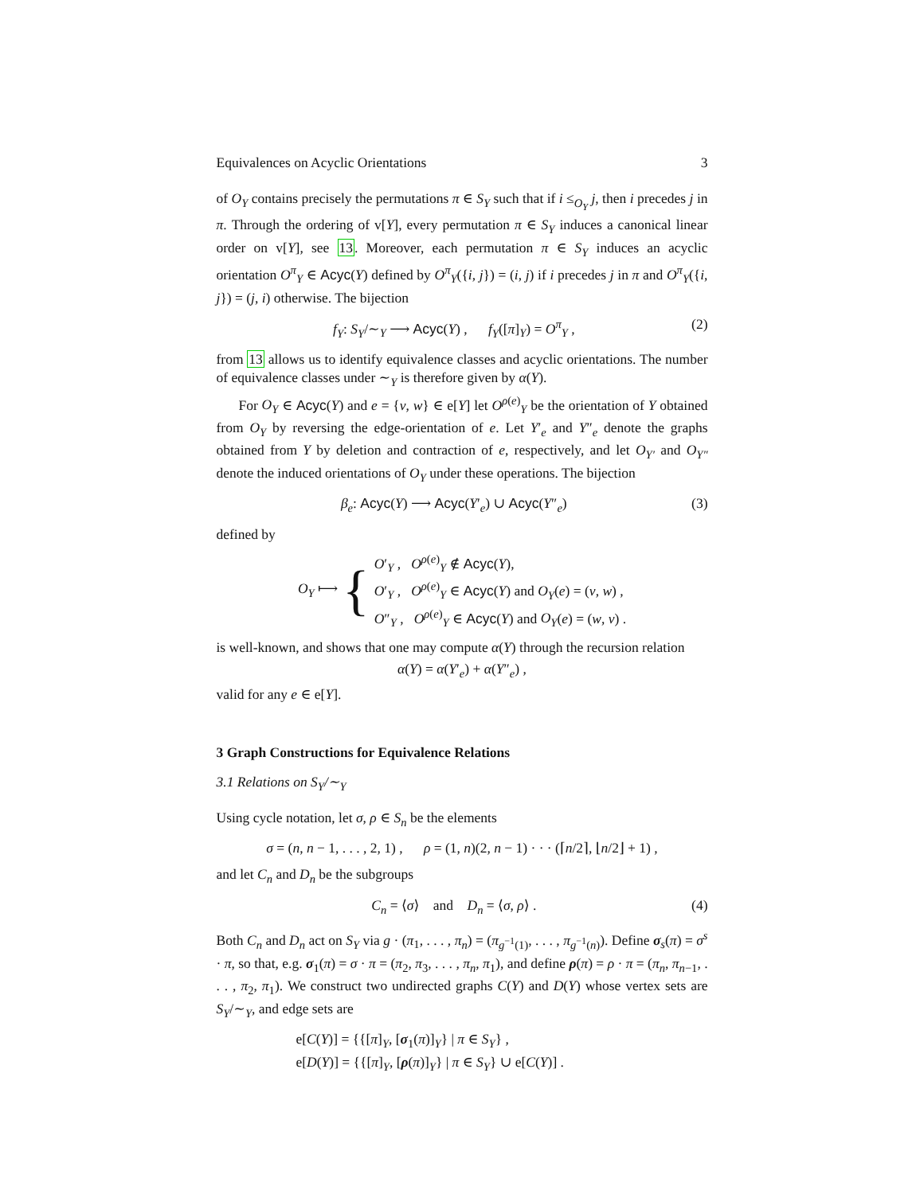Equivalences on Acyclic Orientations 3
of O<sub>Y</sub> contains precisely the permutations π ∈ S<sub>Y</sub> such that if i ≤<sub>O<sub>Y</sub></sub> j, then i precedes j in π. Through the ordering of v[Y], every permutation π ∈ S<sub>Y</sub> induces a canonical linear order on v[Y], see 13. Moreover, each permutation π ∈ S<sub>Y</sub> induces an acyclic orientation O<sup>π</sup><sub>Y</sub> ∈ Acyc(Y) defined by O<sup>π</sup><sub>Y</sub>({i, j}) = (i, j) if i precedes j in π and O<sup>π</sup><sub>Y</sub>({i, j}) = (j, i) otherwise. The bijection
f<sub>Y</sub>: S<sub>Y</sub>/∼<sub>Y</sub> ⟶ Acyc(Y) , f<sub>Y</sub>([π]<sub>Y</sub>) = O<sup>π</sup><sub>Y</sub> , (2)
from 13 allows us to identify equivalence classes and acyclic orientations. The number of equivalence classes under ∼<sub>Y</sub> is therefore given by α(Y).
For O<sub>Y</sub> ∈ Acyc(Y) and e = {v, w} ∈ e[Y] let O<sup>ρ(e)</sup><sub>Y</sub> be the orientation of Y obtained from O<sub>Y</sub> by reversing the edge-orientation of e. Let Y′<sub>e</sub> and Y″<sub>e</sub> denote the graphs obtained from Y by deletion and contraction of e, respectively, and let O<sub>Y′</sub> and O<sub>Y″</sub> denote the induced orientations of O<sub>Y</sub> under these operations. The bijection
β<sub>e</sub>: Acyc(Y) ⟶ Acyc(Y′<sub>e</sub>) ∪ Acyc(Y″<sub>e</sub>) (3)
defined by
O<sub>Y</sub> ⟼ { O′<sub>Y</sub> , O<sup>ρ(e)</sup><sub>Y</sub> ∉ Acyc(Y),
O′<sub>Y</sub> , O<sup>ρ(e)</sup><sub>Y</sub> ∈ Acyc(Y) and O<sub>Y</sub>(e) = (v, w) ,
O″<sub>Y</sub> , O<sup>ρ(e)</sup><sub>Y</sub> ∈ Acyc(Y) and O<sub>Y</sub>(e) = (w, v) .
is well-known, and shows that one may compute α(Y) through the recursion relation
α(Y) = α(Y′<sub>e</sub>) + α(Y″<sub>e</sub>) ,
valid for any e ∈ e[Y].
3 Graph Constructions for Equivalence Relations
3.1 Relations on S<sub>Y</sub>/∼<sub>Y</sub>
Using cycle notation, let σ, ρ ∈ S<sub>n</sub> be the elements
σ = (n, n − 1, . . . , 2, 1) , ρ = (1, n)(2, n − 1) · · · (⌈n/2⌉, ⌊n/2⌋ + 1) ,
and let C<sub>n</sub> and D<sub>n</sub> be the subgroups
C<sub>n</sub> = ⟨σ⟩ and D<sub>n</sub> = ⟨σ, ρ⟩ . (4)
Both C<sub>n</sub> and D<sub>n</sub> act on S<sub>Y</sub> via g · (π<sub>1</sub>, . . . , π<sub>n</sub>) = (π<sub>g<sup>−1</sup>(1)</sub>, . . . , π<sub>g<sup>−1</sup>(n)</sub>). Define σ<sub>s</sub>(π) = σ<sup>s</sup> · π, so that, e.g. σ<sub>1</sub>(π) = σ · π = (π<sub>2</sub>, π<sub>3</sub>, . . . , π<sub>n</sub>, π<sub>1</sub>), and define ρ(π) = ρ · π = (π<sub>n</sub>, π<sub>n−1</sub>, . . . , π<sub>2</sub>, π<sub>1</sub>). We construct two undirected graphs C(Y) and D(Y) whose vertex sets are S<sub>Y</sub>/∼<sub>Y</sub>, and edge sets are
e[C(Y)] = {{[π]<sub>Y</sub>, [σ<sub>1</sub>(π)]<sub>Y</sub>} | π ∈ S<sub>Y</sub>} ,
e[D(Y)] = {{[π]<sub>Y</sub>, [ρ(π)]<sub>Y</sub>} | π ∈ S<sub>Y</sub>} ∪ e[C(Y)] .